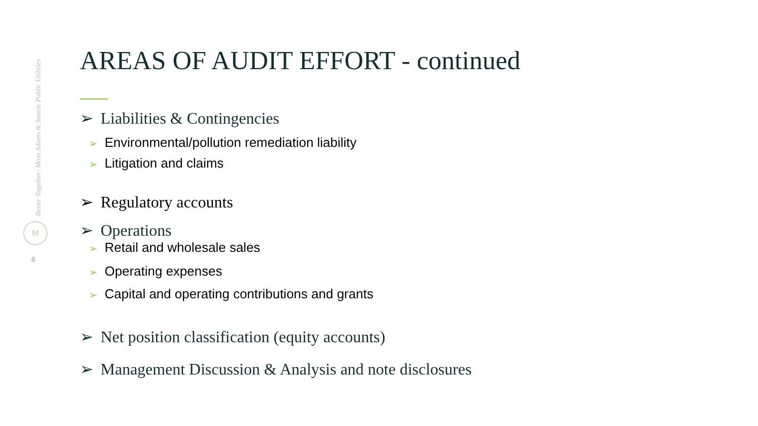Better Together: Moss Adams & Seattle Public Utilities
M
6
AREAS OF AUDIT EFFORT - continued
➢ Liabilities & Contingencies
➢ Environmental/pollution remediation liability
➢ Litigation and claims
➢ Regulatory accounts
➢ Operations
➢ Retail and wholesale sales
➢ Operating expenses
➢ Capital and operating contributions and grants
➢ Net position classification (equity accounts)
➢ Management Discussion & Analysis and note disclosures